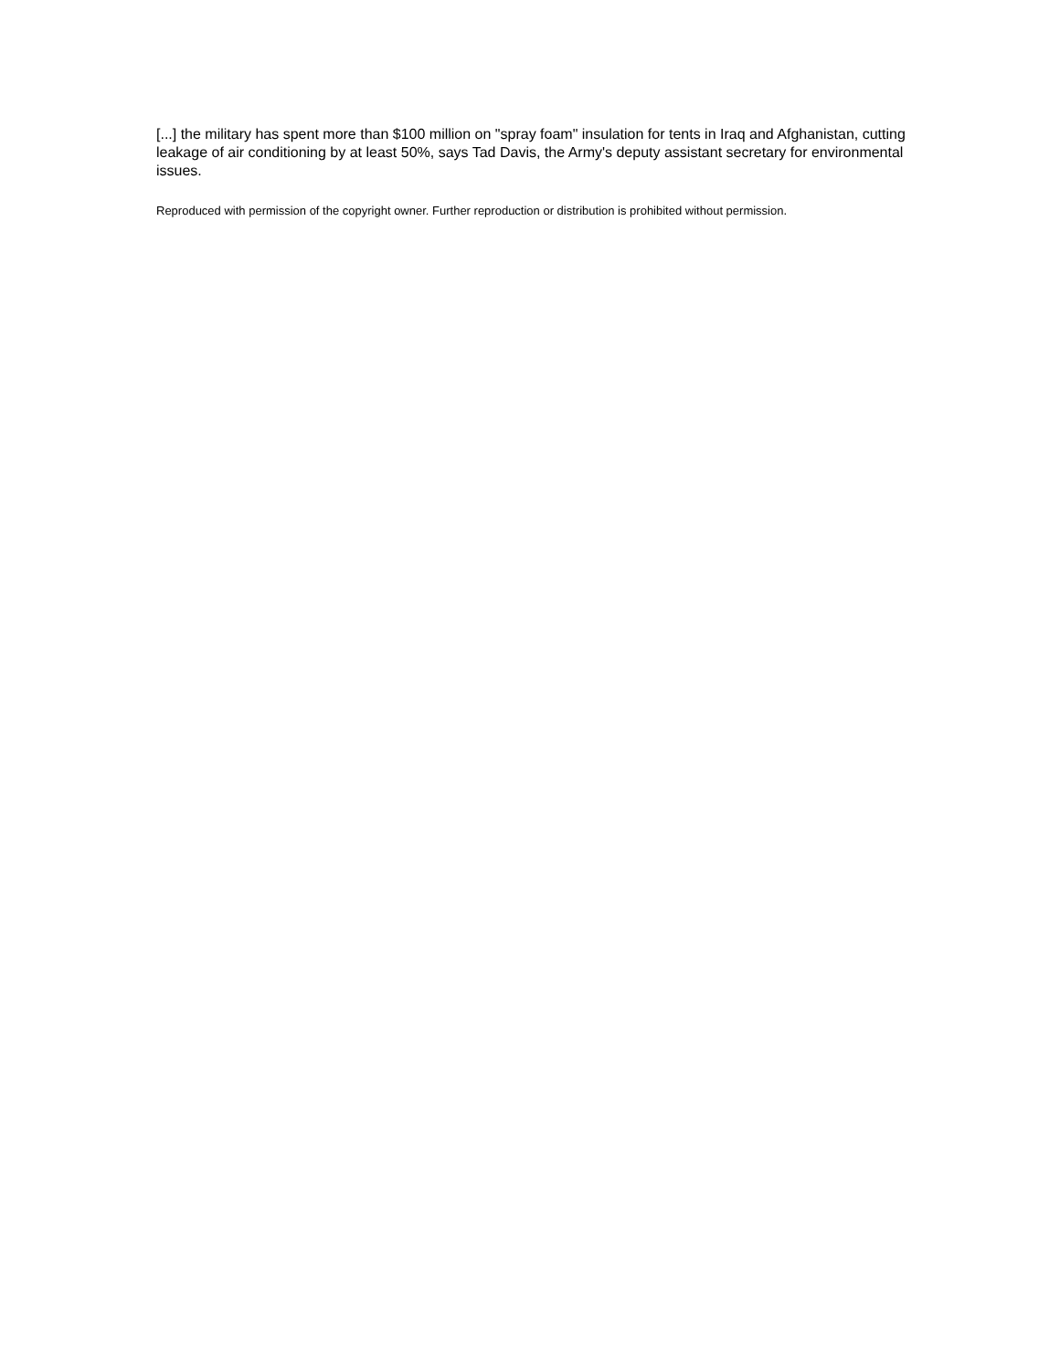[...] the military has spent more than $100 million on "spray foam" insulation for tents in Iraq and Afghanistan, cutting leakage of air conditioning by at least 50%, says Tad Davis, the Army's deputy assistant secretary for environmental issues.
Reproduced with permission of the copyright owner. Further reproduction or distribution is prohibited without permission.